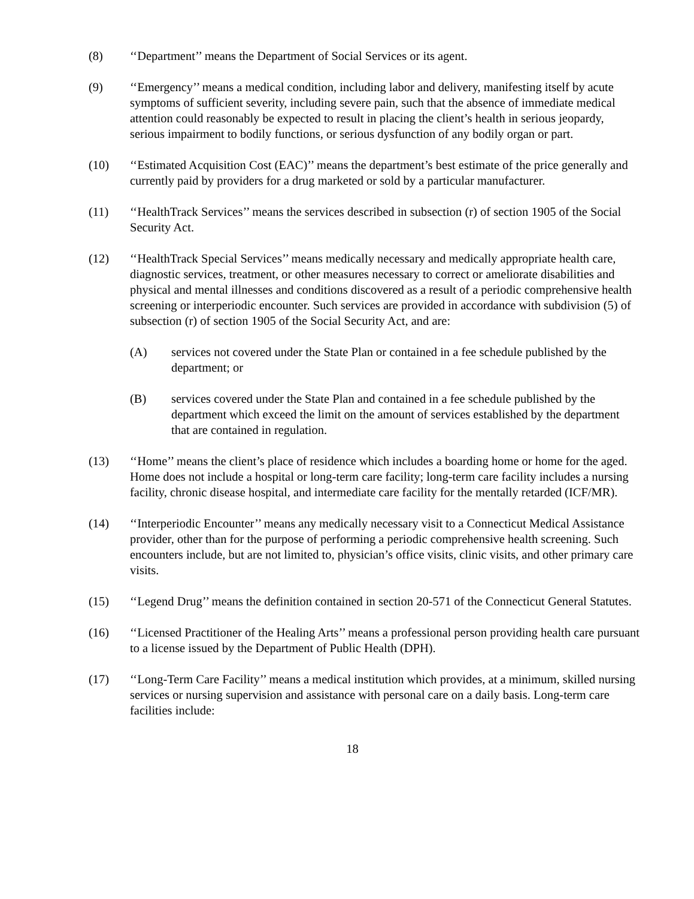(8) ‘‘Department’’ means the Department of Social Services or its agent.
(9) ‘‘Emergency’’ means a medical condition, including labor and delivery, manifesting itself by acute symptoms of sufficient severity, including severe pain, such that the absence of immediate medical attention could reasonably be expected to result in placing the client’s health in serious jeopardy, serious impairment to bodily functions, or serious dysfunction of any bodily organ or part.
(10) ‘‘Estimated Acquisition Cost (EAC)’’ means the department’s best estimate of the price generally and currently paid by providers for a drug marketed or sold by a particular manufacturer.
(11) ‘‘HealthTrack Services’’ means the services described in subsection (r) of section 1905 of the Social Security Act.
(12) ‘‘HealthTrack Special Services’’ means medically necessary and medically appropriate health care, diagnostic services, treatment, or other measures necessary to correct or ameliorate disabilities and physical and mental illnesses and conditions discovered as a result of a periodic comprehensive health screening or interperiodic encounter. Such services are provided in accordance with subdivision (5) of subsection (r) of section 1905 of the Social Security Act, and are:
(A) services not covered under the State Plan or contained in a fee schedule published by the department; or
(B) services covered under the State Plan and contained in a fee schedule published by the department which exceed the limit on the amount of services established by the department that are contained in regulation.
(13) ‘‘Home’’ means the client’s place of residence which includes a boarding home or home for the aged. Home does not include a hospital or long-term care facility; long-term care facility includes a nursing facility, chronic disease hospital, and intermediate care facility for the mentally retarded (ICF/MR).
(14) ‘‘Interperiodic Encounter’’ means any medically necessary visit to a Connecticut Medical Assistance provider, other than for the purpose of performing a periodic comprehensive health screening. Such encounters include, but are not limited to, physician’s office visits, clinic visits, and other primary care visits.
(15) ‘‘Legend Drug’’ means the definition contained in section 20-571 of the Connecticut General Statutes.
(16) ‘‘Licensed Practitioner of the Healing Arts’’ means a professional person providing health care pursuant to a license issued by the Department of Public Health (DPH).
(17) ‘‘Long-Term Care Facility’’ means a medical institution which provides, at a minimum, skilled nursing services or nursing supervision and assistance with personal care on a daily basis. Long-term care facilities include:
18